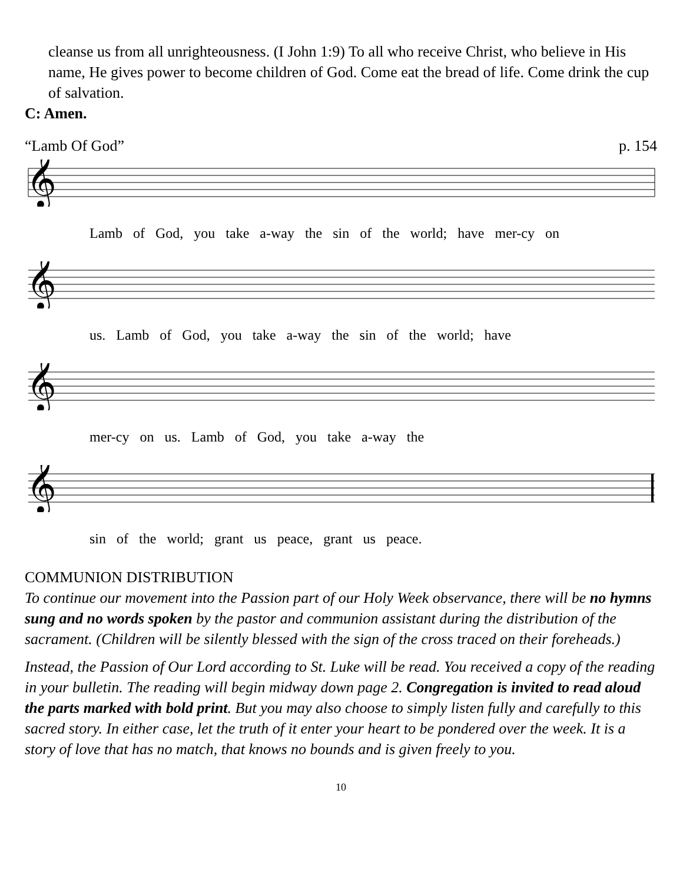cleanse us from all unrighteousness. (I John 1:9) To all who receive Christ, who believe in His name, He gives power to become children of God. Come eat the bread of life. Come drink the cup of salvation.
C: Amen.
“Lamb Of God” p. 154
𝄞
Lamb of God, you take a-way the sin of the world; have mer-cy on
𝄞
us. Lamb of God, you take a-way the sin of the world; have
𝄞
mer-cy on us. Lamb of God, you take a-way the
𝄞
sin of the world; grant us peace, grant us peace.
COMMUNION DISTRIBUTION
To continue our movement into the Passion part of our Holy Week observance, there will be no hymns sung and no words spoken by the pastor and communion assistant during the distribution of the sacrament. (Children will be silently blessed with the sign of the cross traced on their foreheads.)
Instead, the Passion of Our Lord according to St. Luke will be read. You received a copy of the reading in your bulletin. The reading will begin midway down page 2. Congregation is invited to read aloud the parts marked with bold print. But you may also choose to simply listen fully and carefully to this sacred story. In either case, let the truth of it enter your heart to be pondered over the week. It is a story of love that has no match, that knows no bounds and is given freely to you.
10